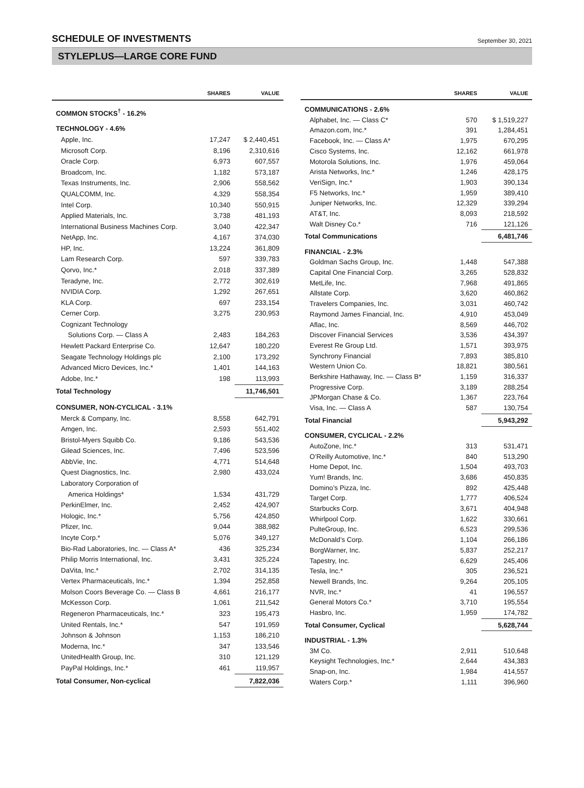SCHEDULE OF INVESTMENTS
September 30, 2021
STYLEPLUS—LARGE CORE FUND
| | SHARES | VALUE |
| --- | --- | --- |
| COMMON STOCKS<sup>†</sup> - 16.2% | | |
| TECHNOLOGY - 4.6% | | |
| Apple, Inc. | 17,247 | $ 2,440,451 |
| Microsoft Corp. | 8,196 | 2,310,616 |
| Oracle Corp. | 6,973 | 607,557 |
| Broadcom, Inc. | 1,182 | 573,187 |
| Texas Instruments, Inc. | 2,906 | 558,562 |
| QUALCOMM, Inc. | 4,329 | 558,354 |
| Intel Corp. | 10,340 | 550,915 |
| Applied Materials, Inc. | 3,738 | 481,193 |
| International Business Machines Corp. | 3,040 | 422,347 |
| NetApp, Inc. | 4,167 | 374,030 |
| HP, Inc. | 13,224 | 361,809 |
| Lam Research Corp. | 597 | 339,783 |
| Qorvo, Inc.* | 2,018 | 337,389 |
| Teradyne, Inc. | 2,772 | 302,619 |
| NVIDIA Corp. | 1,292 | 267,651 |
| KLA Corp. | 697 | 233,154 |
| Cerner Corp. | 3,275 | 230,953 |
| Cognizant Technology | | |
| Solutions Corp. — Class A | 2,483 | 184,263 |
| Hewlett Packard Enterprise Co. | 12,647 | 180,220 |
| Seagate Technology Holdings plc | 2,100 | 173,292 |
| Advanced Micro Devices, Inc.* | 1,401 | 144,163 |
| Adobe, Inc.* | 198 | 113,993 |
| Total Technology | | 11,746,501 |
| CONSUMER, NON-CYCLICAL - 3.1% | | |
| Merck & Company, Inc. | 8,558 | 642,791 |
| Amgen, Inc. | 2,593 | 551,402 |
| Bristol-Myers Squibb Co. | 9,186 | 543,536 |
| Gilead Sciences, Inc. | 7,496 | 523,596 |
| AbbVie, Inc. | 4,771 | 514,648 |
| Quest Diagnostics, Inc. | 2,980 | 433,024 |
| Laboratory Corporation of | | |
| America Holdings* | 1,534 | 431,729 |
| PerkinElmer, Inc. | 2,452 | 424,907 |
| Hologic, Inc.* | 5,756 | 424,850 |
| Pfizer, Inc. | 9,044 | 388,982 |
| Incyte Corp.* | 5,076 | 349,127 |
| Bio-Rad Laboratories, Inc. — Class A* | 436 | 325,234 |
| Philip Morris International, Inc. | 3,431 | 325,224 |
| DaVita, Inc.* | 2,702 | 314,135 |
| Vertex Pharmaceuticals, Inc.* | 1,394 | 252,858 |
| Molson Coors Beverage Co. — Class B | 4,661 | 216,177 |
| McKesson Corp. | 1,061 | 211,542 |
| Regeneron Pharmaceuticals, Inc.* | 323 | 195,473 |
| United Rentals, Inc.* | 547 | 191,959 |
| Johnson & Johnson | 1,153 | 186,210 |
| Moderna, Inc.* | 347 | 133,546 |
| UnitedHealth Group, Inc. | 310 | 121,129 |
| PayPal Holdings, Inc.* | 461 | 119,957 |
| Total Consumer, Non-cyclical | | 7,822,036 |
| | SHARES | VALUE |
| --- | --- | --- |
| COMMUNICATIONS - 2.6% | | |
| Alphabet, Inc. — Class C* | 570 | $ 1,519,227 |
| Amazon.com, Inc.* | 391 | 1,284,451 |
| Facebook, Inc. — Class A* | 1,975 | 670,295 |
| Cisco Systems, Inc. | 12,162 | 661,978 |
| Motorola Solutions, Inc. | 1,976 | 459,064 |
| Arista Networks, Inc.* | 1,246 | 428,175 |
| VeriSign, Inc.* | 1,903 | 390,134 |
| F5 Networks, Inc.* | 1,959 | 389,410 |
| Juniper Networks, Inc. | 12,329 | 339,294 |
| AT&T, Inc. | 8,093 | 218,592 |
| Walt Disney Co.* | 716 | 121,126 |
| Total Communications | | 6,481,746 |
| FINANCIAL - 2.3% | | |
| Goldman Sachs Group, Inc. | 1,448 | 547,388 |
| Capital One Financial Corp. | 3,265 | 528,832 |
| MetLife, Inc. | 7,968 | 491,865 |
| Allstate Corp. | 3,620 | 460,862 |
| Travelers Companies, Inc. | 3,031 | 460,742 |
| Raymond James Financial, Inc. | 4,910 | 453,049 |
| Aflac, Inc. | 8,569 | 446,702 |
| Discover Financial Services | 3,536 | 434,397 |
| Everest Re Group Ltd. | 1,571 | 393,975 |
| Synchrony Financial | 7,893 | 385,810 |
| Western Union Co. | 18,821 | 380,561 |
| Berkshire Hathaway, Inc. — Class B* | 1,159 | 316,337 |
| Progressive Corp. | 3,189 | 288,254 |
| JPMorgan Chase & Co. | 1,367 | 223,764 |
| Visa, Inc. — Class A | 587 | 130,754 |
| Total Financial | | 5,943,292 |
| CONSUMER, CYCLICAL - 2.2% | | |
| AutoZone, Inc.* | 313 | 531,471 |
| O’Reilly Automotive, Inc.* | 840 | 513,290 |
| Home Depot, Inc. | 1,504 | 493,703 |
| Yum! Brands, Inc. | 3,686 | 450,835 |
| Domino’s Pizza, Inc. | 892 | 425,448 |
| Target Corp. | 1,777 | 406,524 |
| Starbucks Corp. | 3,671 | 404,948 |
| Whirlpool Corp. | 1,622 | 330,661 |
| PulteGroup, Inc. | 6,523 | 299,536 |
| McDonald’s Corp. | 1,104 | 266,186 |
| BorgWarner, Inc. | 5,837 | 252,217 |
| Tapestry, Inc. | 6,629 | 245,406 |
| Tesla, Inc.* | 305 | 236,521 |
| Newell Brands, Inc. | 9,264 | 205,105 |
| NVR, Inc.* | 41 | 196,557 |
| General Motors Co.* | 3,710 | 195,554 |
| Hasbro, Inc. | 1,959 | 174,782 |
| Total Consumer, Cyclical | | 5,628,744 |
| INDUSTRIAL - 1.3% | | |
| 3M Co. | 2,911 | 510,648 |
| Keysight Technologies, Inc.* | 2,644 | 434,383 |
| Snap-on, Inc. | 1,984 | 414,557 |
| Waters Corp.* | 1,111 | 396,960 |